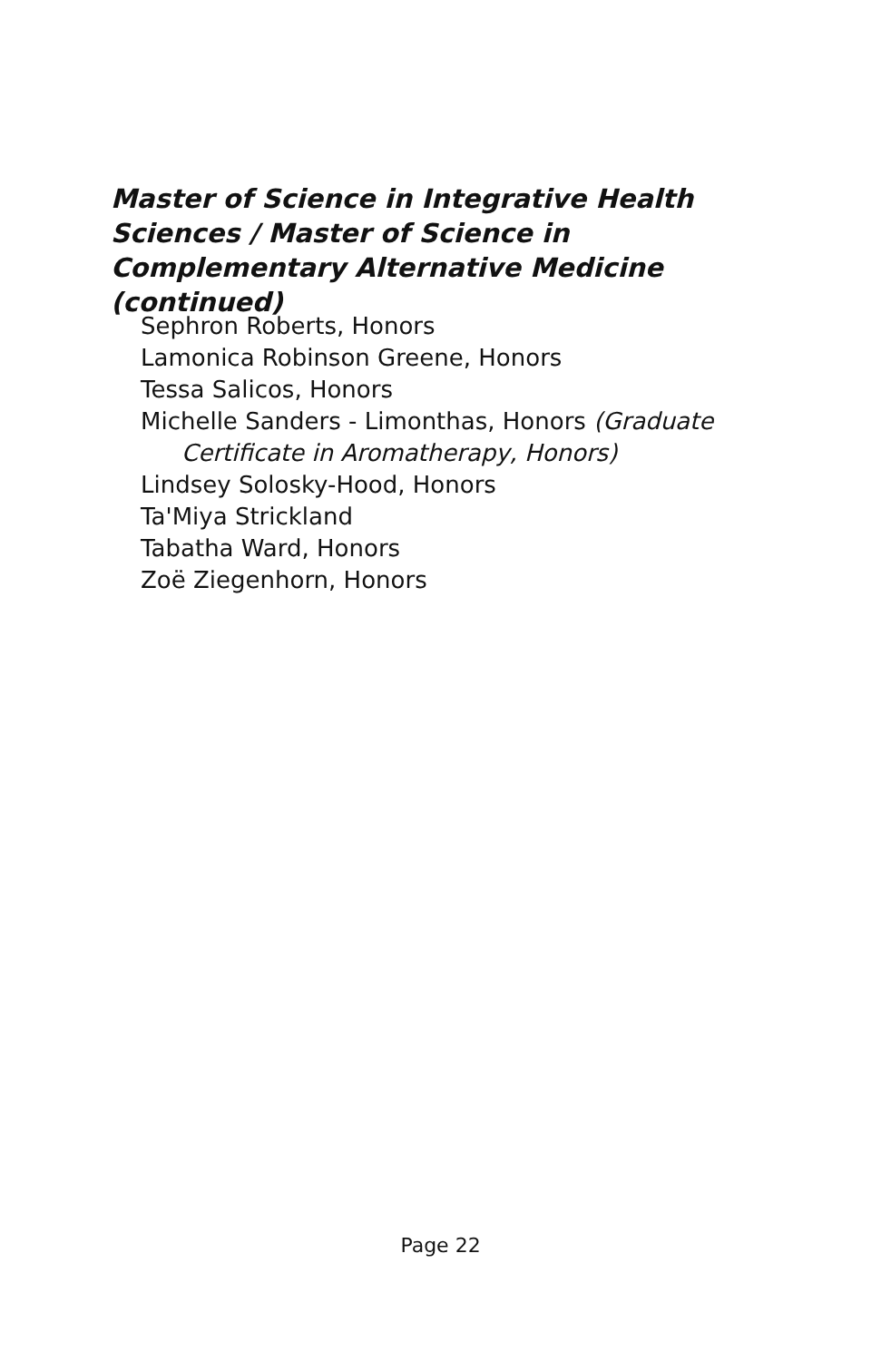Master of Science in Integrative Health Sciences / Master of Science in Complementary Alternative Medicine (continued)
Sephron Roberts, Honors
Lamonica Robinson Greene, Honors
Tessa Salicos, Honors
Michelle Sanders - Limonthas, Honors (Graduate Certificate in Aromatherapy, Honors)
Lindsey Solosky-Hood, Honors
Ta'Miya Strickland
Tabatha Ward, Honors
Zoë Ziegenhorn, Honors
Page 22